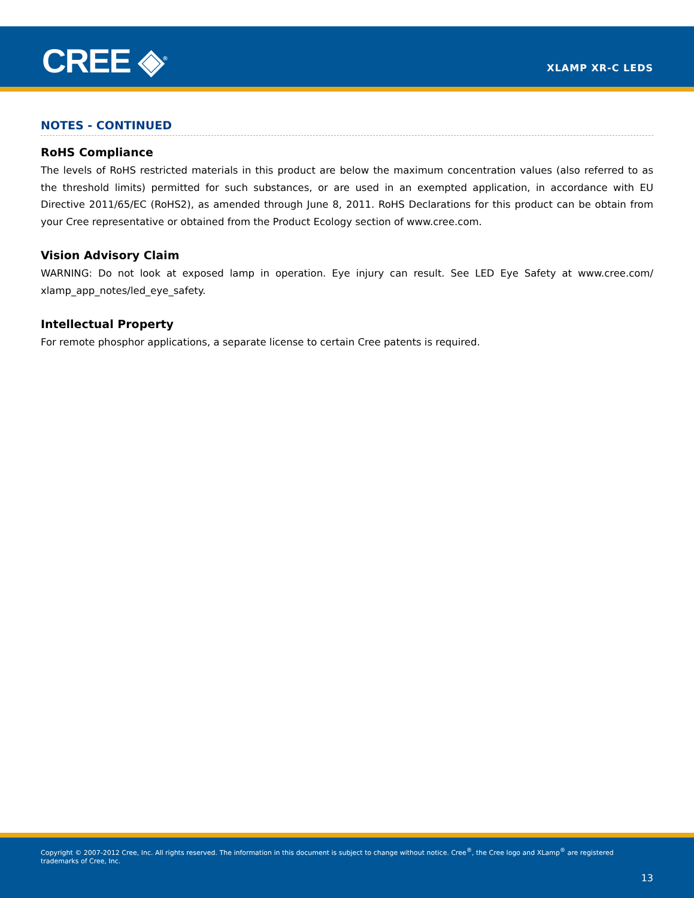CREE ◈<sup>®</sup> XLAMP XR-C LEDS
NOTES - CONTINUED
RoHS Compliance
The levels of RoHS restricted materials in this product are below the maximum concentration values (also referred to as the threshold limits) permitted for such substances, or are used in an exempted application, in accordance with EU Directive 2011/65/EC (RoHS2), as amended through June 8, 2011. RoHS Declarations for this product can be obtain from your Cree representative or obtained from the Product Ecology section of www.cree.com.
Vision Advisory Claim
WARNING: Do not look at exposed lamp in operation. Eye injury can result. See LED Eye Safety at www.cree.com/ xlamp_app_notes/led_eye_safety.
Intellectual Property
For remote phosphor applications, a separate license to certain Cree patents is required.
Copyright © 2007-2012 Cree, Inc. All rights reserved. The information in this document is subject to change without notice. Cree<sup>®</sup>, the Cree logo and XLamp<sup>®</sup> are registered trademarks of Cree, Inc.
13